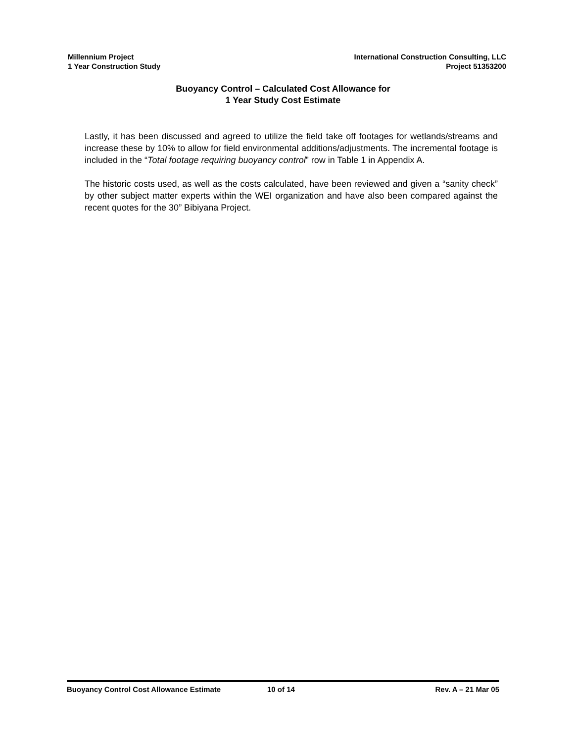Millennium Project
1 Year Construction Study
International Construction Consulting, LLC
Project 51353200
Buoyancy Control – Calculated Cost Allowance for
1 Year Study Cost Estimate
Lastly, it has been discussed and agreed to utilize the field take off footages for wetlands/streams and increase these by 10% to allow for field environmental additions/adjustments. The incremental footage is included in the “Total footage requiring buoyancy control” row in Table 1 in Appendix A.
The historic costs used, as well as the costs calculated, have been reviewed and given a “sanity check” by other subject matter experts within the WEI organization and have also been compared against the recent quotes for the 30” Bibiyana Project.
Buoyancy Control Cost Allowance Estimate 10 of 14 Rev. A – 21 Mar 05